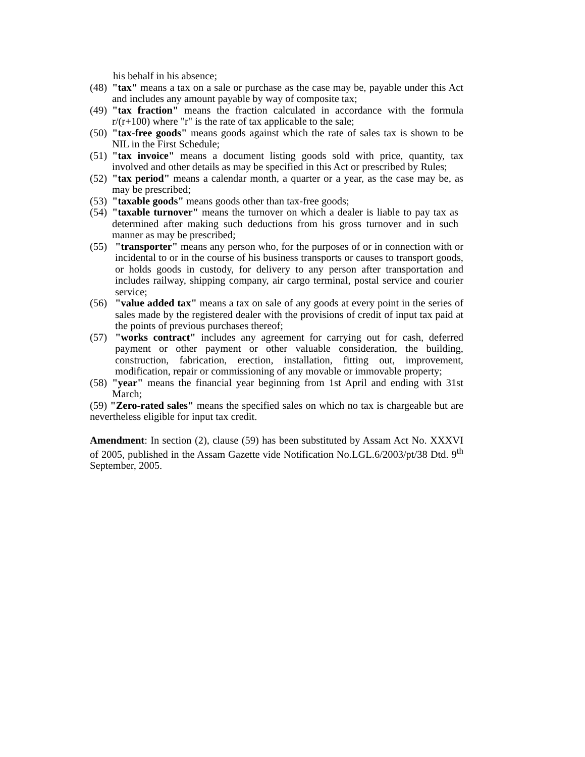his behalf in his absence;
(48) "tax" means a tax on a sale or purchase as the case may be, payable under this Act and includes any amount payable by way of composite tax;
(49) "tax fraction" means the fraction calculated in accordance with the formula r/(r+100) where "r" is the rate of tax applicable to the sale;
(50) "tax-free goods" means goods against which the rate of sales tax is shown to be NIL in the First Schedule;
(51) "tax invoice" means a document listing goods sold with price, quantity, tax involved and other details as may be specified in this Act or prescribed by Rules;
(52) "tax period" means a calendar month, a quarter or a year, as the case may be, as may be prescribed;
(53) "taxable goods" means goods other than tax-free goods;
(54) "taxable turnover" means the turnover on which a dealer is liable to pay tax as determined after making such deductions from his gross turnover and in such manner as may be prescribed;
(55) "transporter" means any person who, for the purposes of or in connection with or incidental to or in the course of his business transports or causes to transport goods, or holds goods in custody, for delivery to any person after transportation and includes railway, shipping company, air cargo terminal, postal service and courier service;
(56) "value added tax" means a tax on sale of any goods at every point in the series of sales made by the registered dealer with the provisions of credit of input tax paid at the points of previous purchases thereof;
(57) "works contract" includes any agreement for carrying out for cash, deferred payment or other payment or other valuable consideration, the building, construction, fabrication, erection, installation, fitting out, improvement, modification, repair or commissioning of any movable or immovable property;
(58) "year" means the financial year beginning from 1st April and ending with 31st March;
(59) "Zero-rated sales" means the specified sales on which no tax is chargeable but are nevertheless eligible for input tax credit.
Amendment: In section (2), clause (59) has been substituted by Assam Act No. XXXVI of 2005, published in the Assam Gazette vide Notification No.LGL.6/2003/pt/38 Dtd. 9<sup>th</sup> September, 2005.